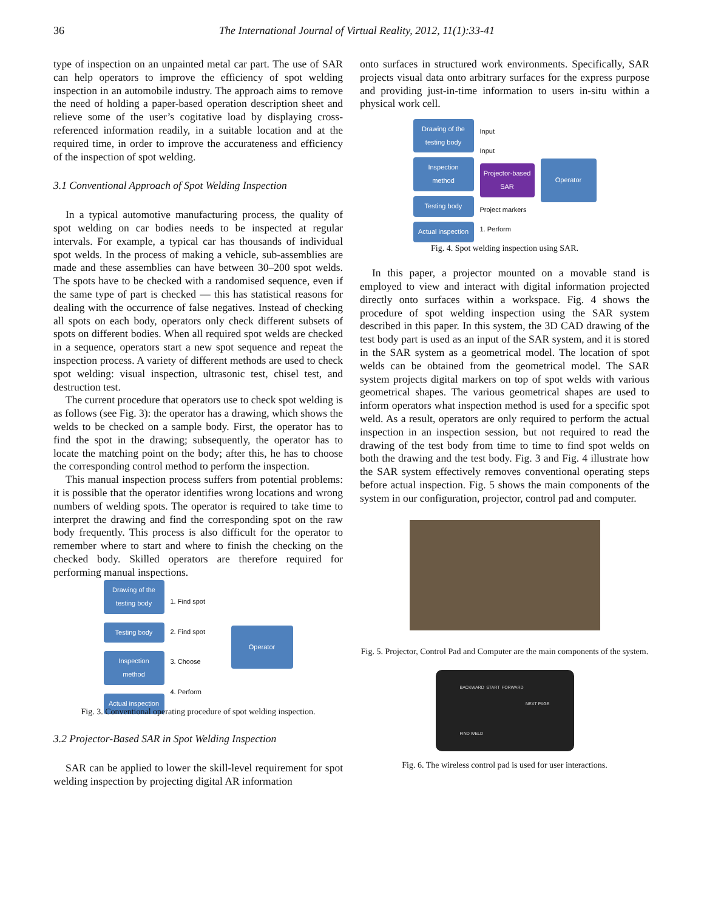36
The International Journal of Virtual Reality, 2012, 11(1):33-41
type of inspection on an unpainted metal car part. The use of SAR can help operators to improve the efficiency of spot welding inspection in an automobile industry. The approach aims to remove the need of holding a paper-based operation description sheet and relieve some of the user’s cogitative load by displaying cross-referenced information readily, in a suitable location and at the required time, in order to improve the accurateness and efficiency of the inspection of spot welding.
3.1 Conventional Approach of Spot Welding Inspection
In a typical automotive manufacturing process, the quality of spot welding on car bodies needs to be inspected at regular intervals. For example, a typical car has thousands of individual spot welds. In the process of making a vehicle, sub-assemblies are made and these assemblies can have between 30–200 spot welds. The spots have to be checked with a randomised sequence, even if the same type of part is checked — this has statistical reasons for dealing with the occurrence of false negatives. Instead of checking all spots on each body, operators only check different subsets of spots on different bodies. When all required spot welds are checked in a sequence, operators start a new spot sequence and repeat the inspection process. A variety of different methods are used to check spot welding: visual inspection, ultrasonic test, chisel test, and destruction test.
The current procedure that operators use to check spot welding is as follows (see Fig. 3): the operator has a drawing, which shows the welds to be checked on a sample body. First, the operator has to find the spot in the drawing; subsequently, the operator has to locate the matching point on the body; after this, he has to choose the corresponding control method to perform the inspection.
This manual inspection process suffers from potential problems: it is possible that the operator identifies wrong locations and wrong numbers of welding spots. The operator is required to take time to interpret the drawing and find the corresponding spot on the raw body frequently. This process is also difficult for the operator to remember where to start and where to finish the checking on the checked body. Skilled operators are therefore required for performing manual inspections.
Drawing of the testing body
Testing body
Inspection method
Actual inspection
1. Find spot
2. Find spot
3. Choose
4. Perform
Operator
Fig. 3. Conventional operating procedure of spot welding inspection.
3.2 Projector-Based SAR in Spot Welding Inspection
SAR can be applied to lower the skill-level requirement for spot welding inspection by projecting digital AR information
onto surfaces in structured work environments. Specifically, SAR projects visual data onto arbitrary surfaces for the express purpose and providing just-in-time information to users in-situ within a physical work cell.
Drawing of the testing body
Inspection method
Testing body
Actual inspection
Input
Input
Projector-based SAR
Project markers
1. Perform
Operator
Fig. 4. Spot welding inspection using SAR.
In this paper, a projector mounted on a movable stand is employed to view and interact with digital information projected directly onto surfaces within a workspace. Fig. 4 shows the procedure of spot welding inspection using the SAR system described in this paper. In this system, the 3D CAD drawing of the test body part is used as an input of the SAR system, and it is stored in the SAR system as a geometrical model. The location of spot welds can be obtained from the geometrical model. The SAR system projects digital markers on top of spot welds with various geometrical shapes. The various geometrical shapes are used to inform operators what inspection method is used for a specific spot weld. As a result, operators are only required to perform the actual inspection in an inspection session, but not required to read the drawing of the test body from time to time to find spot welds on both the drawing and the test body. Fig. 3 and Fig. 4 illustrate how the SAR system effectively removes conventional operating steps before actual inspection. Fig. 5 shows the main components of the system in our configuration, projector, control pad and computer.
Fig. 5. Projector, Control Pad and Computer are the main components of the system.
BACKWARD START FORWARD NEXT PAGE FIND WELD
Fig. 6. The wireless control pad is used for user interactions.